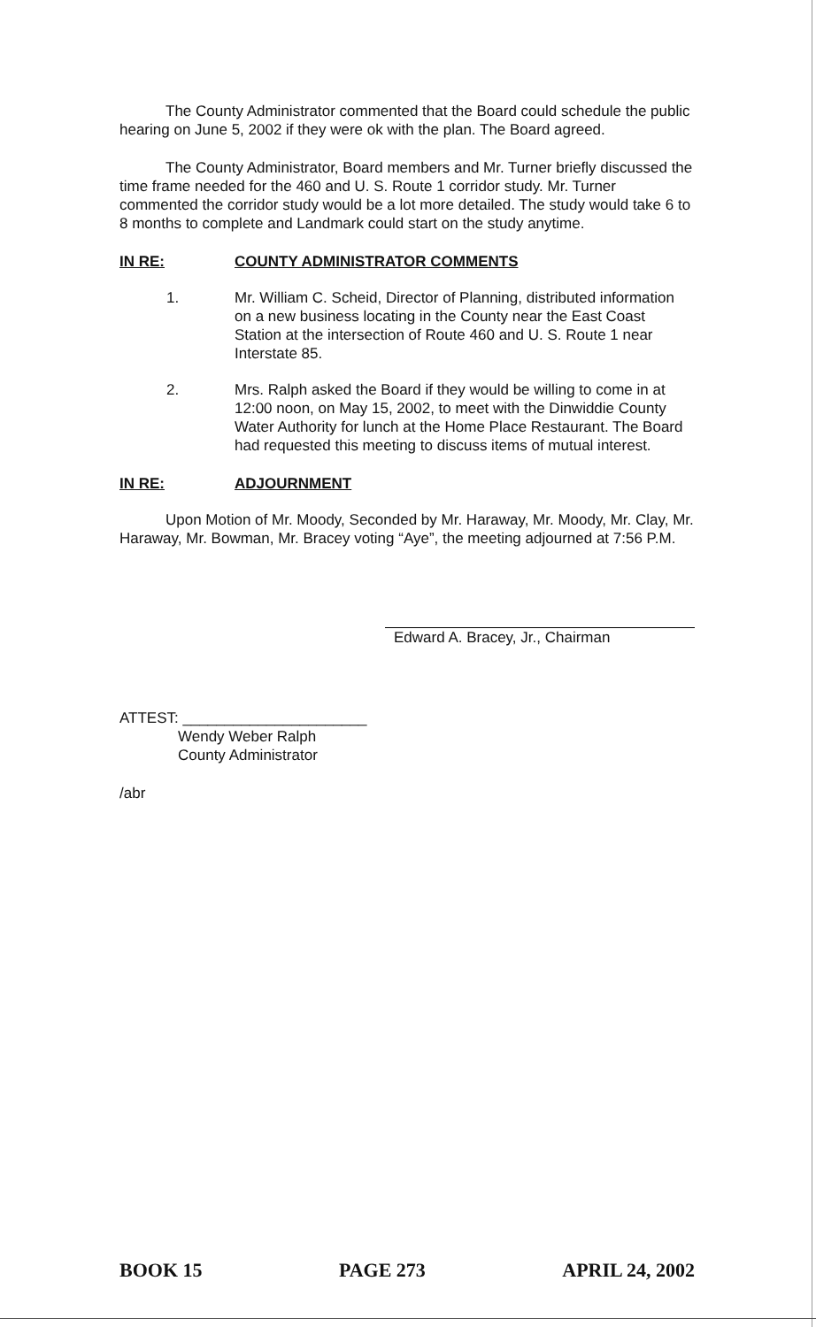The County Administrator commented that the Board could schedule the public hearing on June 5, 2002 if they were ok with the plan. The Board agreed.
The County Administrator, Board members and Mr. Turner briefly discussed the time frame needed for the 460 and U. S. Route 1 corridor study. Mr. Turner commented the corridor study would be a lot more detailed. The study would take 6 to 8 months to complete and Landmark could start on the study anytime.
IN RE: COUNTY ADMINISTRATOR COMMENTS
1. Mr. William C. Scheid, Director of Planning, distributed information on a new business locating in the County near the East Coast Station at the intersection of Route 460 and U. S. Route 1 near Interstate 85.
2. Mrs. Ralph asked the Board if they would be willing to come in at 12:00 noon, on May 15, 2002, to meet with the Dinwiddie County Water Authority for lunch at the Home Place Restaurant. The Board had requested this meeting to discuss items of mutual interest.
IN RE: ADJOURNMENT
Upon Motion of Mr. Moody, Seconded by Mr. Haraway, Mr. Moody, Mr. Clay, Mr. Haraway, Mr. Bowman, Mr. Bracey voting “Aye”, the meeting adjourned at 7:56 P.M.
Edward A. Bracey, Jr., Chairman
ATTEST: ______________________
Wendy Weber Ralph
County Administrator
/abr
BOOK 15 PAGE 273 APRIL 24, 2002